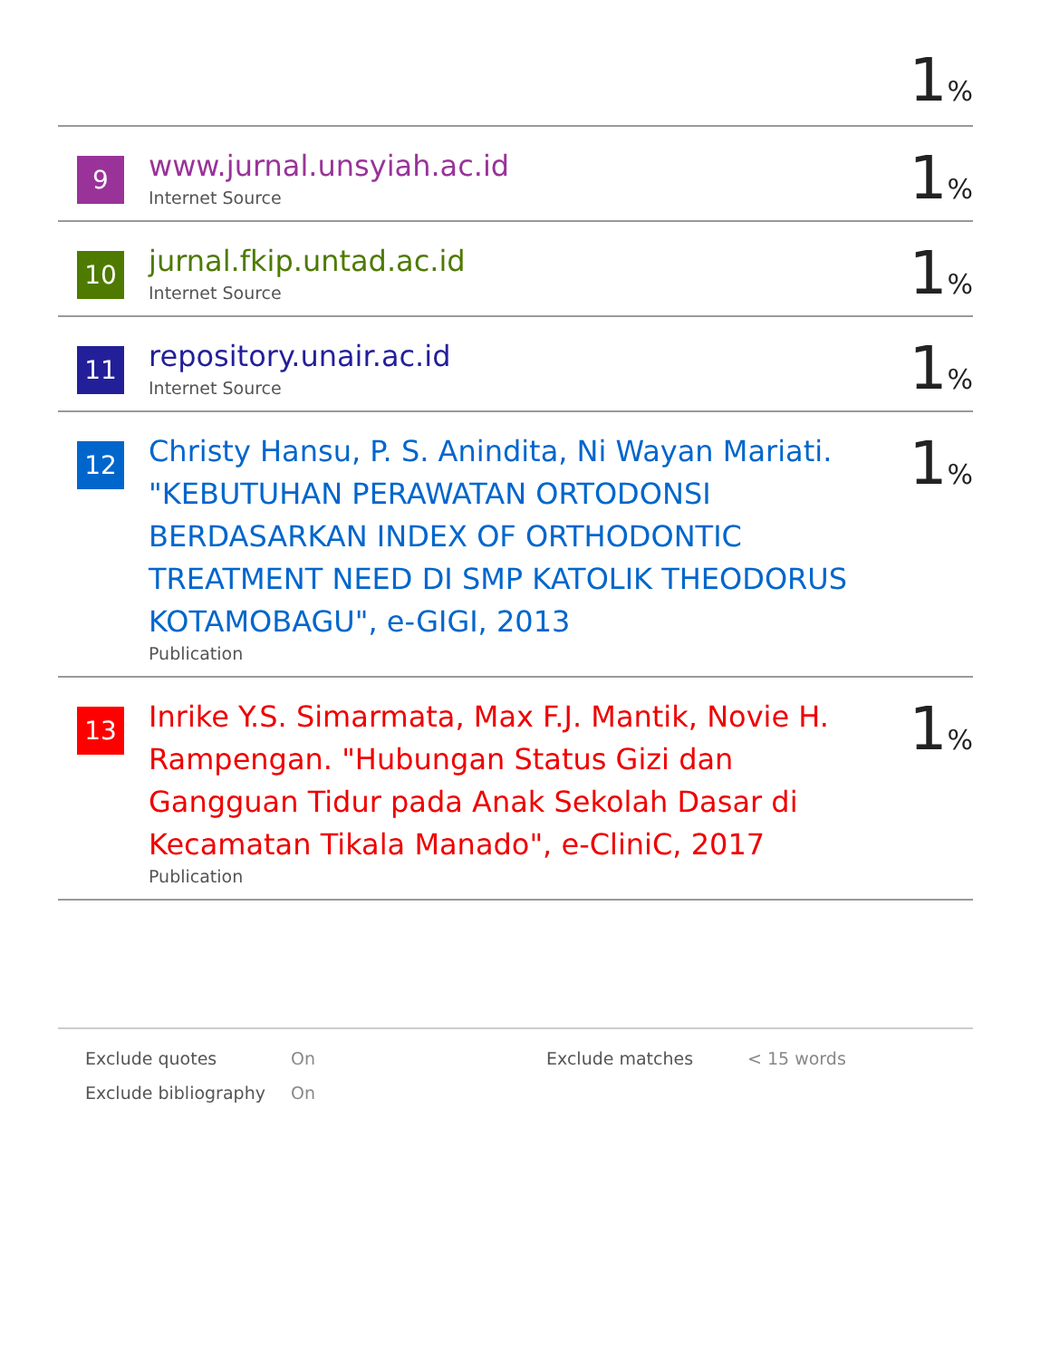1%
| 9 | www.jurnal.unsyiah.ac.id Internet Source | 1 % |
| 10 | jurnal.fkip.untad.ac.id Internet Source | 1 % |
| 11 | repository.unair.ac.id Internet Source | 1 % |
| 12 | Christy Hansu, P. S. Anindita, Ni Wayan Mariati. "KEBUTUHAN PERAWATAN ORTODONSI BERDASARKAN INDEX OF ORTHODONTIC TREATMENT NEED DI SMP KATOLIK THEODORUS KOTAMOBAGU", e-GIGI, 2013 Publication | 1 % |
| 13 | Inrike Y.S. Simarmata, Max F.J. Mantik, Novie H. Rampengan. "Hubungan Status Gizi dan Gangguan Tidur pada Anak Sekolah Dasar di Kecamatan Tikala Manado", e-CliniC, 2017 Publication | 1 % |
| Exclude quotes | On | Exclude matches | < 15 words |
| Exclude bibliography | On | | |